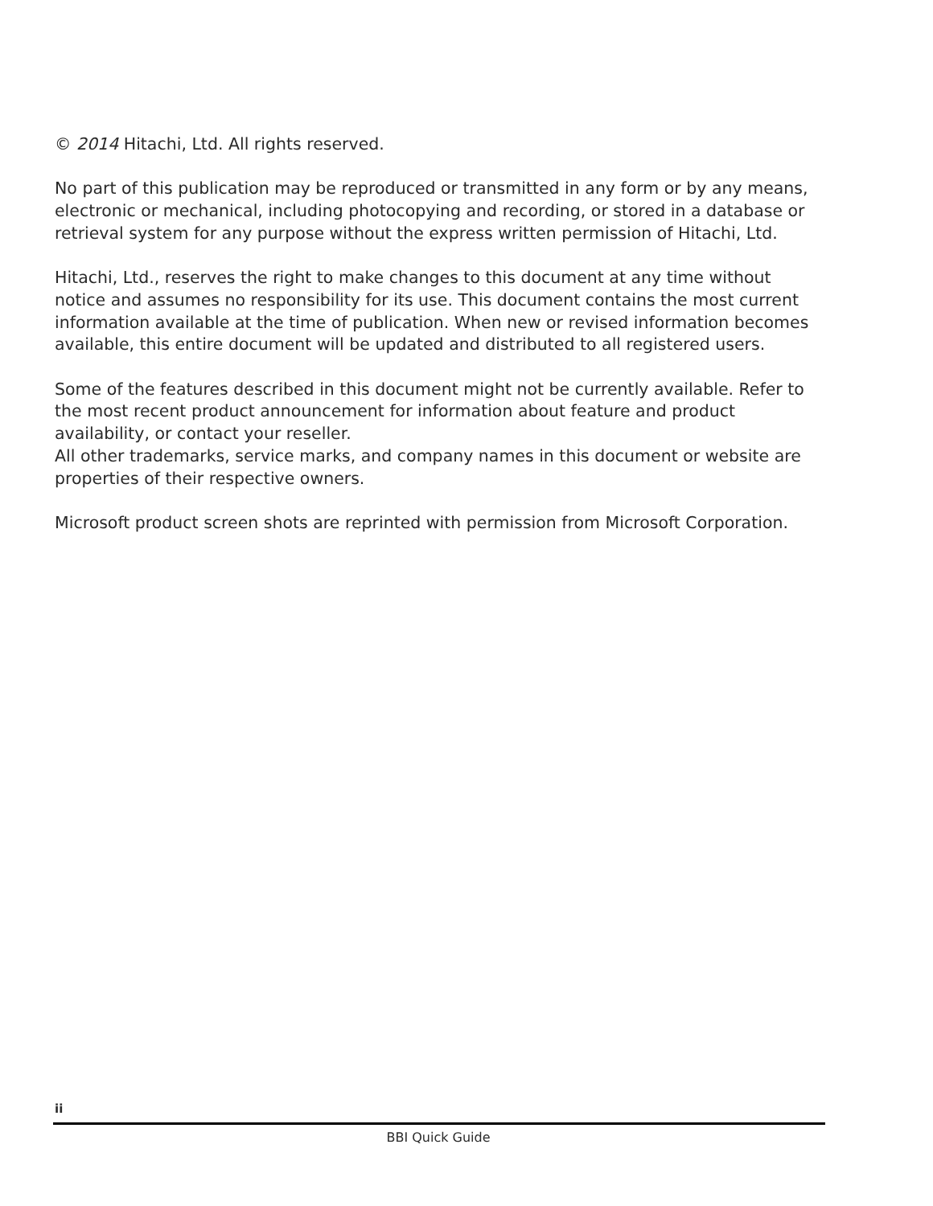© 2014 Hitachi, Ltd. All rights reserved.
No part of this publication may be reproduced or transmitted in any form or by any means, electronic or mechanical, including photocopying and recording, or stored in a database or retrieval system for any purpose without the express written permission of Hitachi, Ltd.
Hitachi, Ltd., reserves the right to make changes to this document at any time without notice and assumes no responsibility for its use. This document contains the most current information available at the time of publication. When new or revised information becomes available, this entire document will be updated and distributed to all registered users.
Some of the features described in this document might not be currently available. Refer to the most recent product announcement for information about feature and product availability, or contact your reseller.
All other trademarks, service marks, and company names in this document or website are properties of their respective owners.
Microsoft product screen shots are reprinted with permission from Microsoft Corporation.
ii
BBI Quick Guide